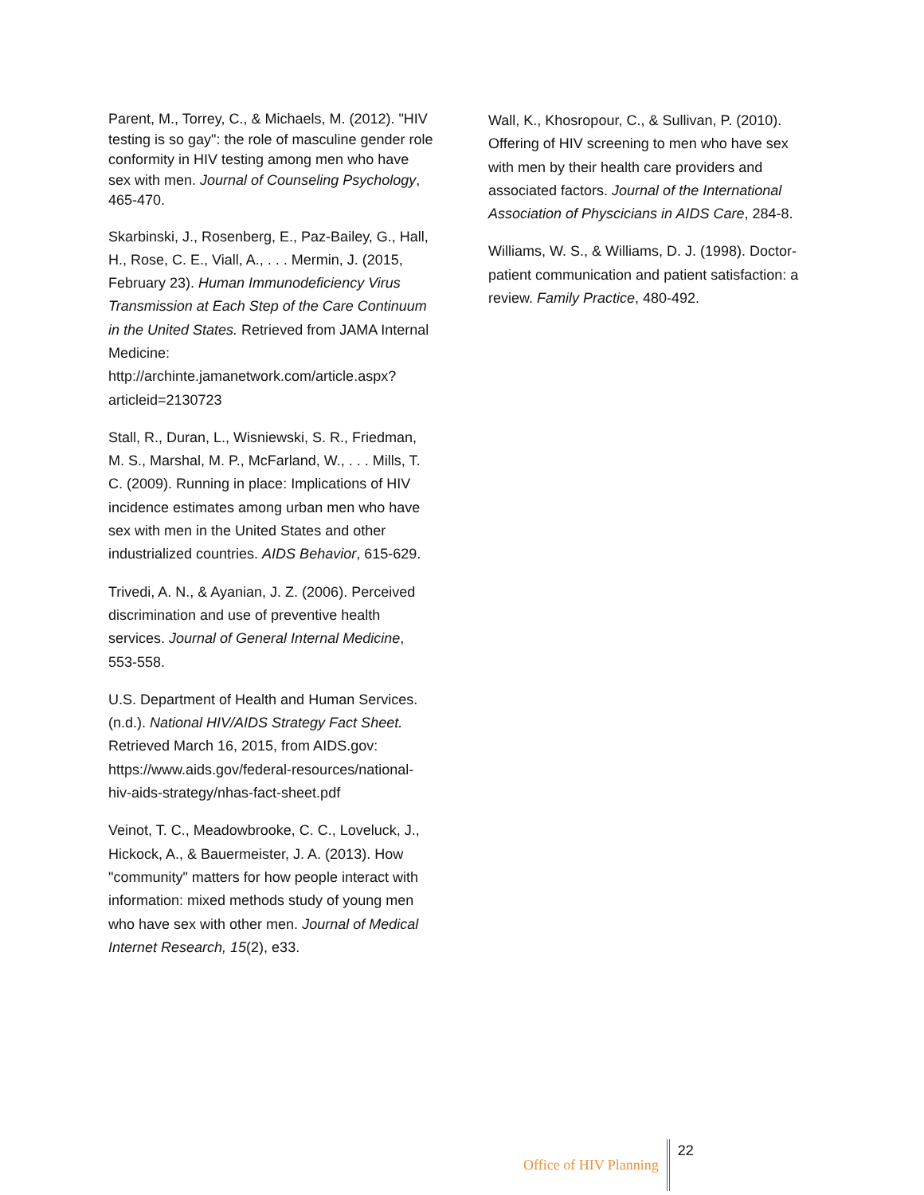Parent, M., Torrey, C., & Michaels, M. (2012). "HIV testing is so gay": the role of masculine gender role conformity in HIV testing among men who have sex with men. Journal of Counseling Psychology, 465-470.
Skarbinski, J., Rosenberg, E., Paz-Bailey, G., Hall, H., Rose, C. E., Viall, A., . . . Mermin, J. (2015, February 23). Human Immunodeficiency Virus Transmission at Each Step of the Care Continuum in the United States. Retrieved from JAMA Internal Medicine: http://archinte.jamanetwork.com/article.aspx?articleid=2130723
Stall, R., Duran, L., Wisniewski, S. R., Friedman, M. S., Marshal, M. P., McFarland, W., . . . Mills, T. C. (2009). Running in place: Implications of HIV incidence estimates among urban men who have sex with men in the United States and other industrialized countries. AIDS Behavior, 615-629.
Trivedi, A. N., & Ayanian, J. Z. (2006). Perceived discrimination and use of preventive health services. Journal of General Internal Medicine, 553-558.
U.S. Department of Health and Human Services. (n.d.). National HIV/AIDS Strategy Fact Sheet. Retrieved March 16, 2015, from AIDS.gov: https://www.aids.gov/federal-resources/national-hiv-aids-strategy/nhas-fact-sheet.pdf
Veinot, T. C., Meadowbrooke, C. C., Loveluck, J., Hickock, A., & Bauermeister, J. A. (2013). How "community" matters for how people interact with information: mixed methods study of young men who have sex with other men. Journal of Medical Internet Research, 15(2), e33.
Wall, K., Khosropour, C., & Sullivan, P. (2010). Offering of HIV screening to men who have sex with men by their health care providers and associated factors. Journal of the International Association of Physcicians in AIDS Care, 284-8.
Williams, W. S., & Williams, D. J. (1998). Doctor-patient communication and patient satisfaction: a review. Family Practice, 480-492.
Office of HIV Planning 22